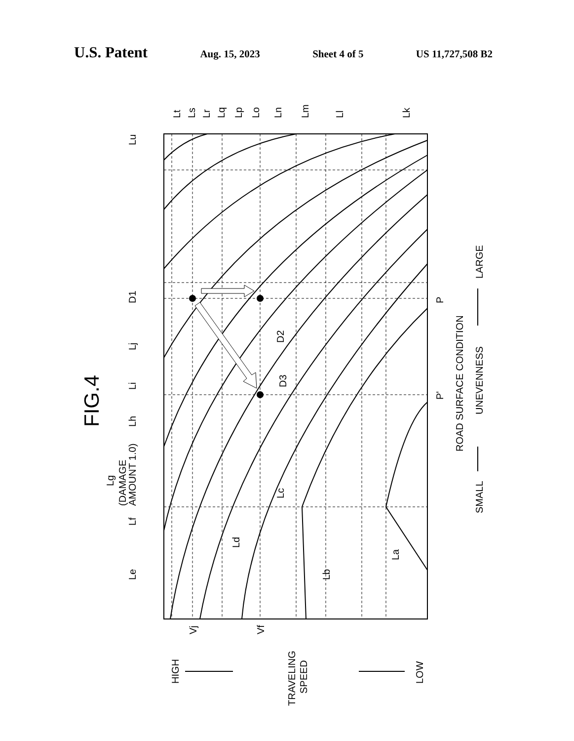U.S. Patent Aug. 15, 2023 Sheet 4 of 5 US 11,727,508 B2
FIG.4
Lu
D1
Lj
Li
Lh
Lg
(DAMAGE
AMOUNT 1.0)
Lf
Le
Lt
Ls
Lr
Lq
Lp
Lo
Ln
Lm
Ll
Lk
D2
D3
Lc
Ld
Lb
La
P
P'
Vj
Vf
ROAD SURFACE CONDITION
SMALL
UNEVENNESS
LARGE
HIGH
TRAVELING
SPEED
LOW